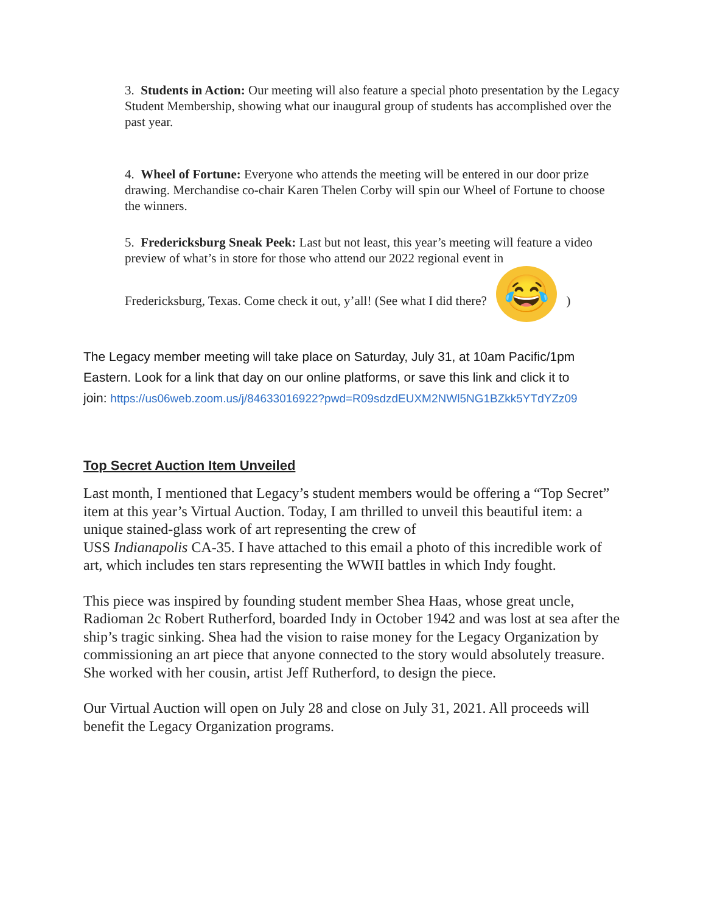3. Students in Action: Our meeting will also feature a special photo presentation by the Legacy Student Membership, showing what our inaugural group of students has accomplished over the past year.
4. Wheel of Fortune: Everyone who attends the meeting will be entered in our door prize drawing. Merchandise co-chair Karen Thelen Corby will spin our Wheel of Fortune to choose the winners.
5. Fredericksburg Sneak Peek: Last but not least, this year’s meeting will feature a video preview of what’s in store for those who attend our 2022 regional event in
Fredericksburg, Texas. Come check it out, y’all! (See what I did there? 😂 )
The Legacy member meeting will take place on Saturday, July 31, at 10am Pacific/1pm Eastern. Look for a link that day on our online platforms, or save this link and click it to
join: https://us06web.zoom.us/j/84633016922?pwd=R09sdzdEUXM2NWl5NG1BZkk5YTdYZz09
Top Secret Auction Item Unveiled
Last month, I mentioned that Legacy’s student members would be offering a “Top Secret” item at this year’s Virtual Auction. Today, I am thrilled to unveil this beautiful item: a unique stained-glass work of art representing the crew of
USS Indianapolis CA-35. I have attached to this email a photo of this incredible work of art, which includes ten stars representing the WWII battles in which Indy fought.
This piece was inspired by founding student member Shea Haas, whose great uncle, Radioman 2c Robert Rutherford, boarded Indy in October 1942 and was lost at sea after the ship’s tragic sinking. Shea had the vision to raise money for the Legacy Organization by commissioning an art piece that anyone connected to the story would absolutely treasure. She worked with her cousin, artist Jeff Rutherford, to design the piece.
Our Virtual Auction will open on July 28 and close on July 31, 2021. All proceeds will benefit the Legacy Organization programs.